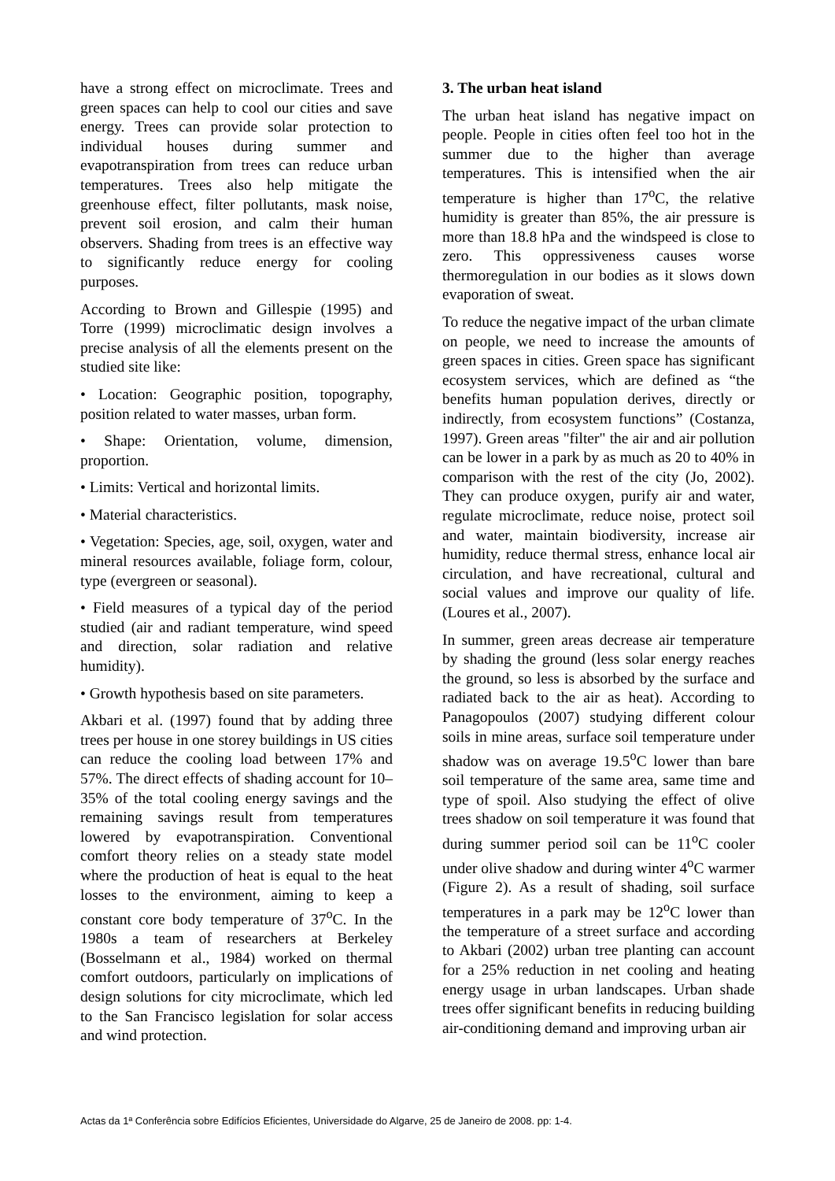have a strong effect on microclimate. Trees and green spaces can help to cool our cities and save energy. Trees can provide solar protection to individual houses during summer and evapotranspiration from trees can reduce urban temperatures. Trees also help mitigate the greenhouse effect, filter pollutants, mask noise, prevent soil erosion, and calm their human observers. Shading from trees is an effective way to significantly reduce energy for cooling purposes.
According to Brown and Gillespie (1995) and Torre (1999) microclimatic design involves a precise analysis of all the elements present on the studied site like:
• Location: Geographic position, topography, position related to water masses, urban form.
• Shape: Orientation, volume, dimension, proportion.
• Limits: Vertical and horizontal limits.
• Material characteristics.
• Vegetation: Species, age, soil, oxygen, water and mineral resources available, foliage form, colour, type (evergreen or seasonal).
• Field measures of a typical day of the period studied (air and radiant temperature, wind speed and direction, solar radiation and relative humidity).
• Growth hypothesis based on site parameters.
Akbari et al. (1997) found that by adding three trees per house in one storey buildings in US cities can reduce the cooling load between 17% and 57%. The direct effects of shading account for 10–35% of the total cooling energy savings and the remaining savings result from temperatures lowered by evapotranspiration. Conventional comfort theory relies on a steady state model where the production of heat is equal to the heat losses to the environment, aiming to keep a constant core body temperature of 37<sup>o</sup>C. In the 1980s a team of researchers at Berkeley (Bosselmann et al., 1984) worked on thermal comfort outdoors, particularly on implications of design solutions for city microclimate, which led to the San Francisco legislation for solar access and wind protection.
3. The urban heat island
The urban heat island has negative impact on people. People in cities often feel too hot in the summer due to the higher than average temperatures. This is intensified when the air temperature is higher than 17<sup>o</sup>C, the relative humidity is greater than 85%, the air pressure is more than 18.8 hPa and the windspeed is close to zero. This oppressiveness causes worse thermoregulation in our bodies as it slows down evaporation of sweat.
To reduce the negative impact of the urban climate on people, we need to increase the amounts of green spaces in cities. Green space has significant ecosystem services, which are defined as “the benefits human population derives, directly or indirectly, from ecosystem functions” (Costanza, 1997). Green areas "filter" the air and air pollution can be lower in a park by as much as 20 to 40% in comparison with the rest of the city (Jo, 2002). They can produce oxygen, purify air and water, regulate microclimate, reduce noise, protect soil and water, maintain biodiversity, increase air humidity, reduce thermal stress, enhance local air circulation, and have recreational, cultural and social values and improve our quality of life. (Loures et al., 2007).
In summer, green areas decrease air temperature by shading the ground (less solar energy reaches the ground, so less is absorbed by the surface and radiated back to the air as heat). According to Panagopoulos (2007) studying different colour soils in mine areas, surface soil temperature under shadow was on average 19.5<sup>o</sup>C lower than bare soil temperature of the same area, same time and type of spoil. Also studying the effect of olive trees shadow on soil temperature it was found that during summer period soil can be 11<sup>o</sup>C cooler under olive shadow and during winter 4<sup>o</sup>C warmer (Figure 2). As a result of shading, soil surface temperatures in a park may be 12<sup>o</sup>C lower than the temperature of a street surface and according to Akbari (2002) urban tree planting can account for a 25% reduction in net cooling and heating energy usage in urban landscapes. Urban shade trees offer significant benefits in reducing building air-conditioning demand and improving urban air
Actas da 1ª Conferência sobre Edifícios Eficientes, Universidade do Algarve, 25 de Janeiro de 2008. pp: 1-4.